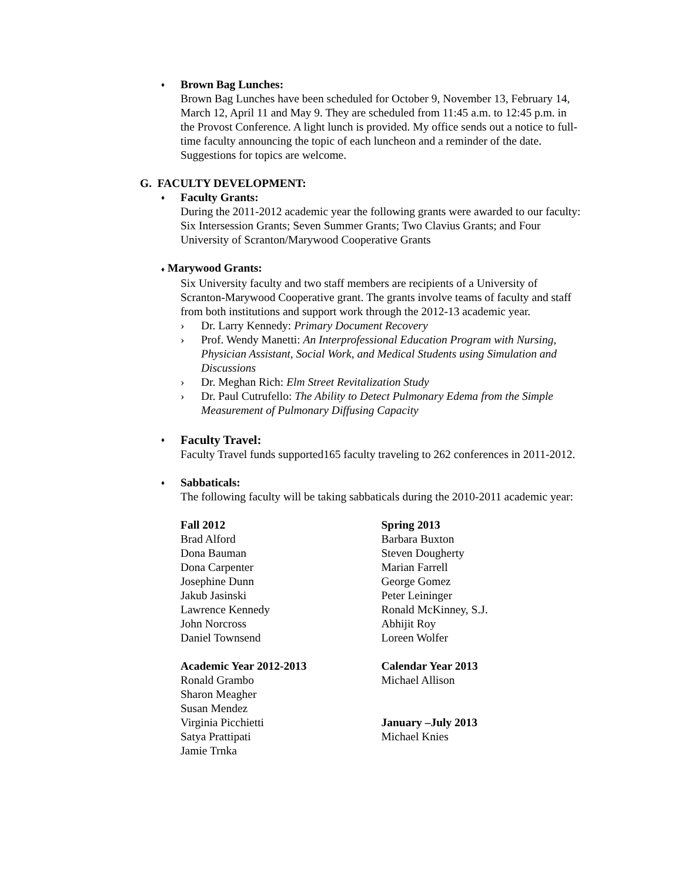♦
Brown Bag Lunches:
Brown Bag Lunches have been scheduled for October 9, November 13, February 14, March 12, April 11 and May 9. They are scheduled from 11:45 a.m. to 12:45 p.m. in the Provost Conference. A light lunch is provided. My office sends out a notice to full-time faculty announcing the topic of each luncheon and a reminder of the date. Suggestions for topics are welcome.
G. FACULTY DEVELOPMENT:
♦
Faculty Grants:
During the 2011-2012 academic year the following grants were awarded to our faculty:
Six Intersession Grants; Seven Summer Grants; Two Clavius Grants; and Four University of Scranton/Marywood Cooperative Grants
♦ Marywood Grants:
Six University faculty and two staff members are recipients of a University of Scranton-Marywood Cooperative grant. The grants involve teams of faculty and staff from both institutions and support work through the 2012-13 academic year.
› Dr. Larry Kennedy: Primary Document Recovery
› Prof. Wendy Manetti: An Interprofessional Education Program with Nursing, Physician Assistant, Social Work, and Medical Students using Simulation and Discussions
› Dr. Meghan Rich: Elm Street Revitalization Study
› Dr. Paul Cutrufello: The Ability to Detect Pulmonary Edema from the Simple Measurement of Pulmonary Diffusing Capacity
♦
Faculty Travel:
Faculty Travel funds supported165 faculty traveling to 262 conferences in 2011-2012.
♦
Sabbaticals:
The following faculty will be taking sabbaticals during the 2010-2011 academic year:
Fall 2012
Brad Alford
Dona Bauman
Dona Carpenter
Josephine Dunn
Jakub Jasinski
Lawrence Kennedy
John Norcross
Daniel Townsend
Spring 2013
Barbara Buxton
Steven Dougherty
Marian Farrell
George Gomez
Peter Leininger
Ronald McKinney, S.J.
Abhijit Roy
Loreen Wolfer
Academic Year 2012-2013
Ronald Grambo
Sharon Meagher
Susan Mendez
Virginia Picchietti
Satya Prattipati
Jamie Trnka
Calendar Year 2013
Michael Allison
January –July 2013
Michael Knies